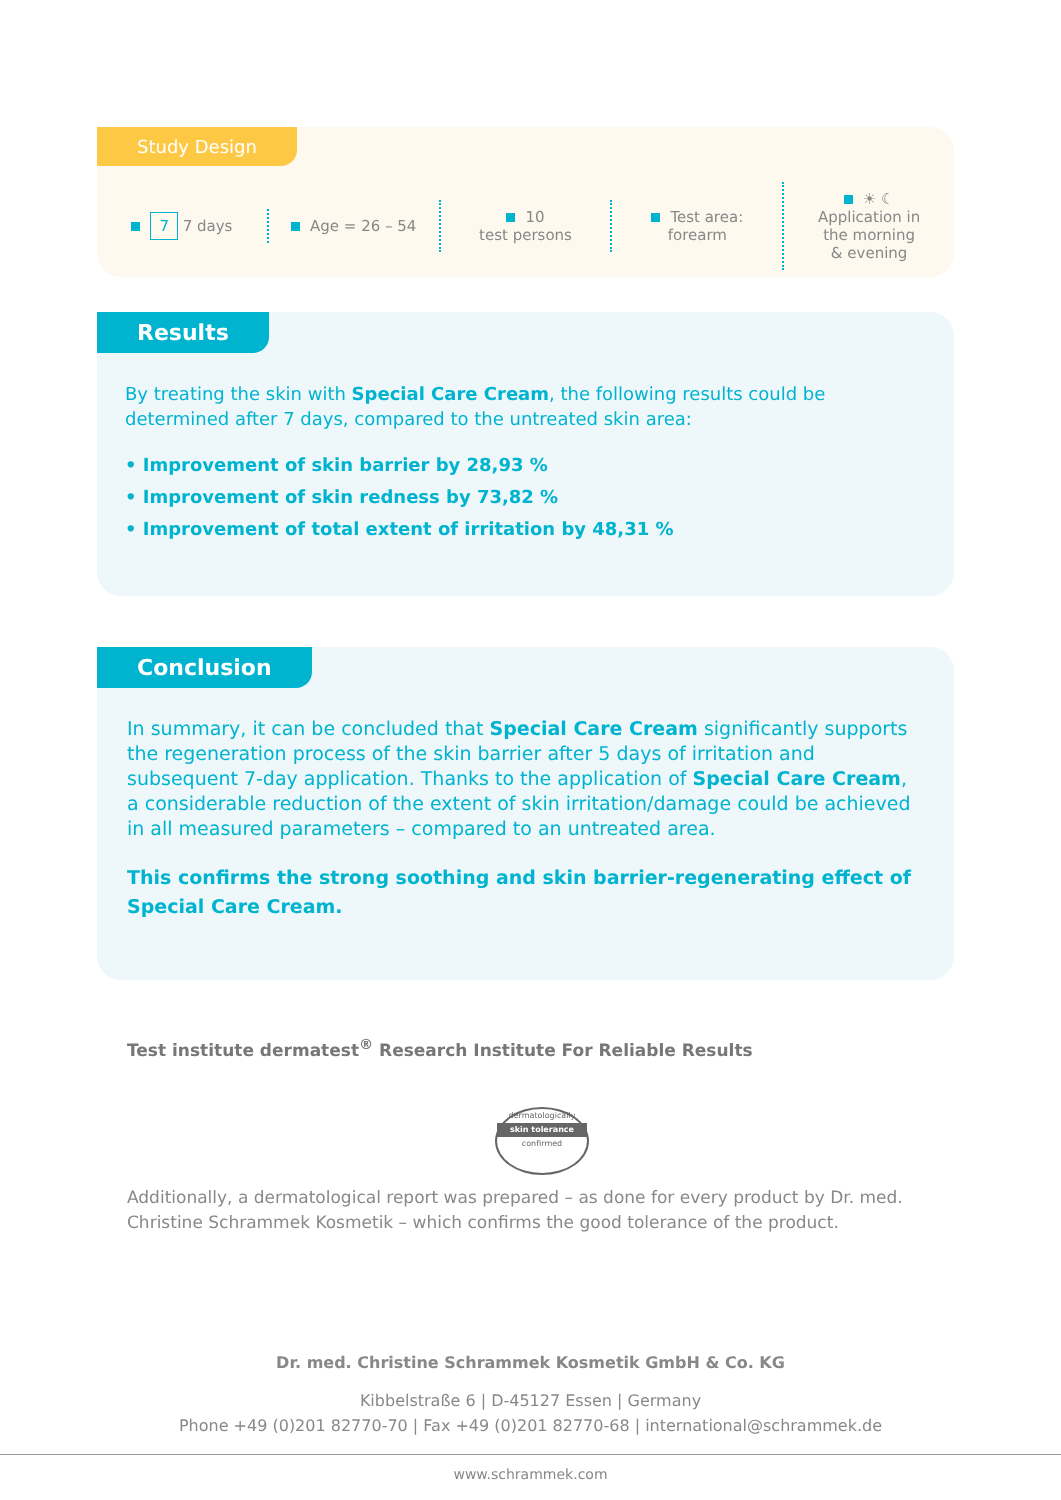Study Design
7 7 days Age = 26 – 54
10
test persons
Test area:
forearm
☀ ☾
Application in
the morning
& evening
Results
By treating the skin with Special Care Cream, the following results could be determined after 7 days, compared to the untreated skin area:
• Improvement of skin barrier by 28,93 %
• Improvement of skin redness by 73,82 %
• Improvement of total extent of irritation by 48,31 %
Conclusion
In summary, it can be concluded that Special Care Cream significantly supports the regeneration process of the skin barrier after 5 days of irritation and subsequent 7-day application. Thanks to the application of Special Care Cream, a considerable reduction of the extent of skin irritation/damage could be achieved in all measured parameters – compared to an untreated area.
This confirms the strong soothing and skin barrier-regenerating effect of Special Care Cream.
Test institute dermatest<sup>®</sup> Research Institute For Reliable Results
dermatologically
skin tolerance
confirmed
Additionally, a dermatological report was prepared – as done for every product by Dr. med. Christine Schrammek Kosmetik – which confirms the good tolerance of the product.
Dr. med. Christine Schrammek Kosmetik GmbH & Co. KG
Kibbelstraße 6 | D-45127 Essen | Germany
Phone +49 (0)201 82770-70 | Fax +49 (0)201 82770-68 | international@schrammek.de
www.schrammek.com